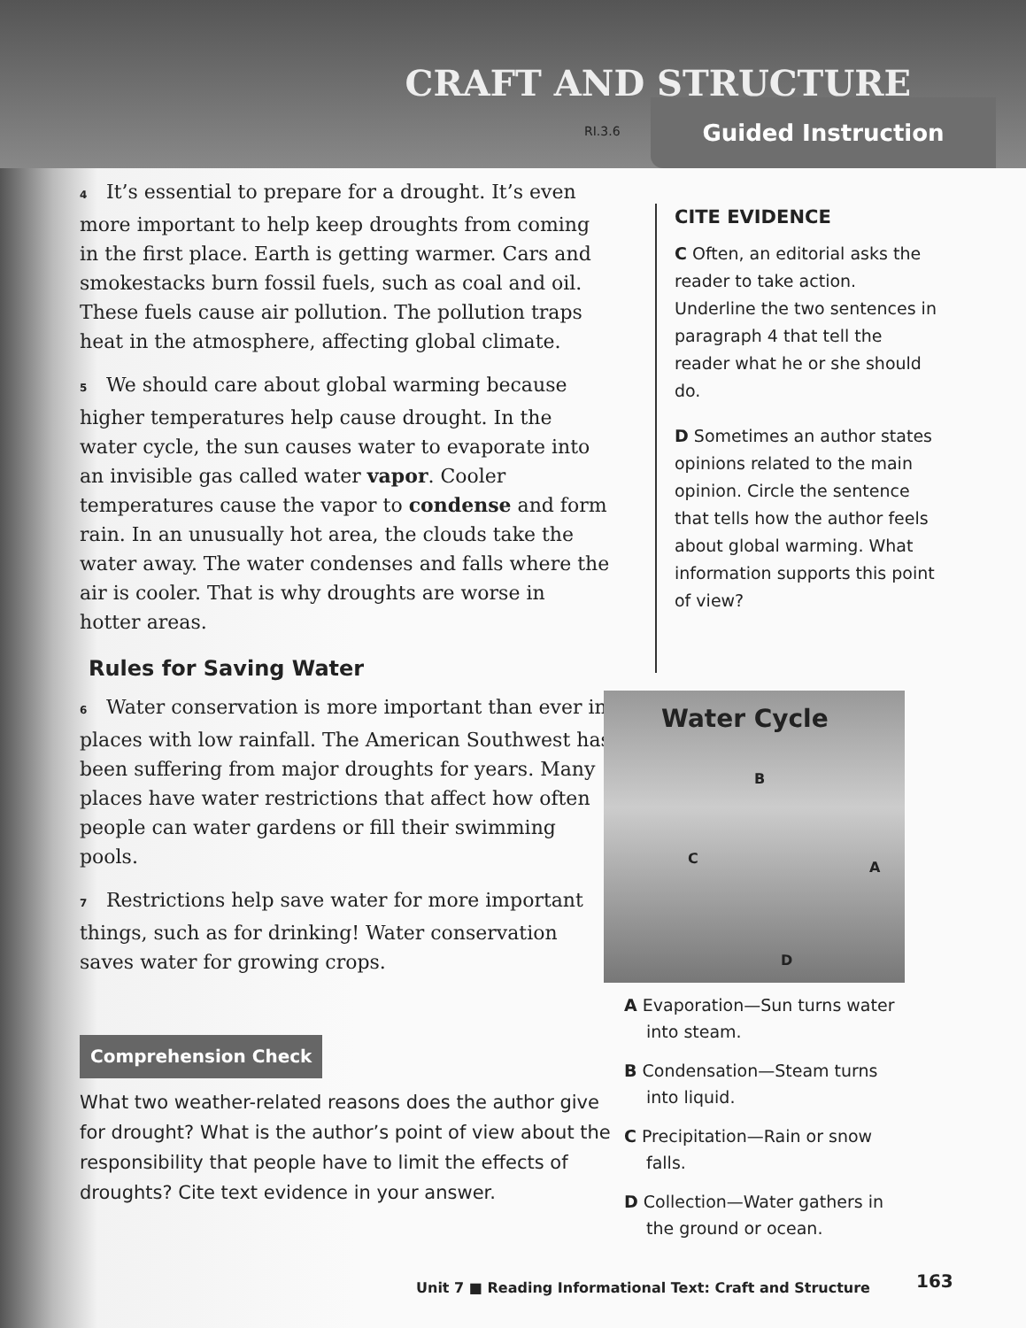CRAFT AND STRUCTURE
RI.3.6
Guided Instruction
4 It’s essential to prepare for a drought. It’s even more important to help keep droughts from coming in the first place. Earth is getting warmer. Cars and smokestacks burn fossil fuels, such as coal and oil. These fuels cause air pollution. The pollution traps heat in the atmosphere, affecting global climate.
5 We should care about global warming because higher temperatures help cause drought. In the water cycle, the sun causes water to evaporate into an invisible gas called water vapor. Cooler temperatures cause the vapor to condense and form rain. In an unusually hot area, the clouds take the water away. The water condenses and falls where the air is cooler. That is why droughts are worse in hotter areas.
Rules for Saving Water
6 Water conservation is more important than ever in places with low rainfall. The American Southwest has been suffering from major droughts for years. Many places have water restrictions that affect how often people can water gardens or fill their swimming pools.
7 Restrictions help save water for more important things, such as for drinking! Water conservation saves water for growing crops.
Comprehension Check
What two weather-related reasons does the author give for drought? What is the author’s point of view about the responsibility that people have to limit the effects of droughts? Cite text evidence in your answer.
CITE EVIDENCE
C Often, an editorial asks the reader to take action. Underline the two sentences in paragraph 4 that tell the reader what he or she should do.
D Sometimes an author states opinions related to the main opinion. Circle the sentence that tells how the author feels about global warming. What information supports this point of view?
Water Cycle
B
C
A
D
A Evaporation—Sun turns water into steam.
B Condensation—Steam turns into liquid.
C Precipitation—Rain or snow falls.
D Collection—Water gathers in the ground or ocean.
Unit 7 ■ Reading Informational Text: Craft and Structure
163